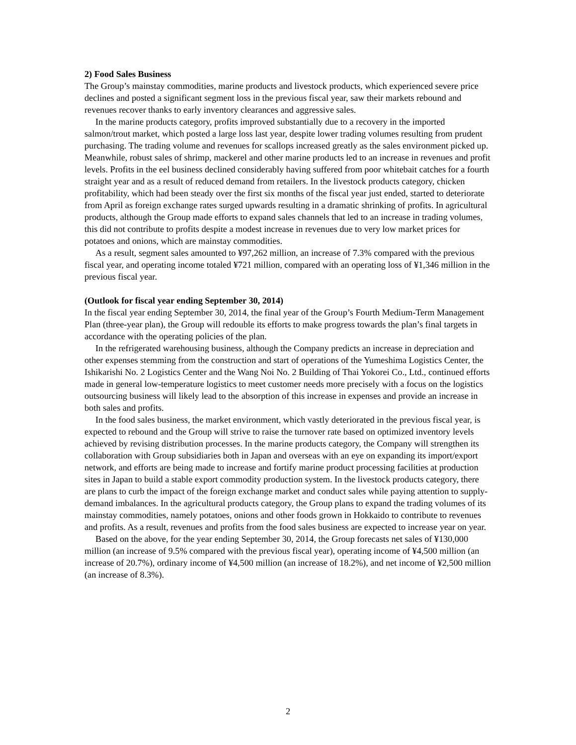2) Food Sales Business
The Group’s mainstay commodities, marine products and livestock products, which experienced severe price declines and posted a significant segment loss in the previous fiscal year, saw their markets rebound and revenues recover thanks to early inventory clearances and aggressive sales.
In the marine products category, profits improved substantially due to a recovery in the imported salmon/trout market, which posted a large loss last year, despite lower trading volumes resulting from prudent purchasing. The trading volume and revenues for scallops increased greatly as the sales environment picked up. Meanwhile, robust sales of shrimp, mackerel and other marine products led to an increase in revenues and profit levels. Profits in the eel business declined considerably having suffered from poor whitebait catches for a fourth straight year and as a result of reduced demand from retailers. In the livestock products category, chicken profitability, which had been steady over the first six months of the fiscal year just ended, started to deteriorate from April as foreign exchange rates surged upwards resulting in a dramatic shrinking of profits. In agricultural products, although the Group made efforts to expand sales channels that led to an increase in trading volumes, this did not contribute to profits despite a modest increase in revenues due to very low market prices for potatoes and onions, which are mainstay commodities.
As a result, segment sales amounted to ¥97,262 million, an increase of 7.3% compared with the previous fiscal year, and operating income totaled ¥721 million, compared with an operating loss of ¥1,346 million in the previous fiscal year.
(Outlook for fiscal year ending September 30, 2014)
In the fiscal year ending September 30, 2014, the final year of the Group’s Fourth Medium-Term Management Plan (three-year plan), the Group will redouble its efforts to make progress towards the plan’s final targets in accordance with the operating policies of the plan.
In the refrigerated warehousing business, although the Company predicts an increase in depreciation and other expenses stemming from the construction and start of operations of the Yumeshima Logistics Center, the Ishikarishi No. 2 Logistics Center and the Wang Noi No. 2 Building of Thai Yokorei Co., Ltd., continued efforts made in general low-temperature logistics to meet customer needs more precisely with a focus on the logistics outsourcing business will likely lead to the absorption of this increase in expenses and provide an increase in both sales and profits.
In the food sales business, the market environment, which vastly deteriorated in the previous fiscal year, is expected to rebound and the Group will strive to raise the turnover rate based on optimized inventory levels achieved by revising distribution processes. In the marine products category, the Company will strengthen its collaboration with Group subsidiaries both in Japan and overseas with an eye on expanding its import/export network, and efforts are being made to increase and fortify marine product processing facilities at production sites in Japan to build a stable export commodity production system. In the livestock products category, there are plans to curb the impact of the foreign exchange market and conduct sales while paying attention to supply-demand imbalances. In the agricultural products category, the Group plans to expand the trading volumes of its mainstay commodities, namely potatoes, onions and other foods grown in Hokkaido to contribute to revenues and profits. As a result, revenues and profits from the food sales business are expected to increase year on year.
Based on the above, for the year ending September 30, 2014, the Group forecasts net sales of ¥130,000 million (an increase of 9.5% compared with the previous fiscal year), operating income of ¥4,500 million (an increase of 20.7%), ordinary income of ¥4,500 million (an increase of 18.2%), and net income of ¥2,500 million (an increase of 8.3%).
2